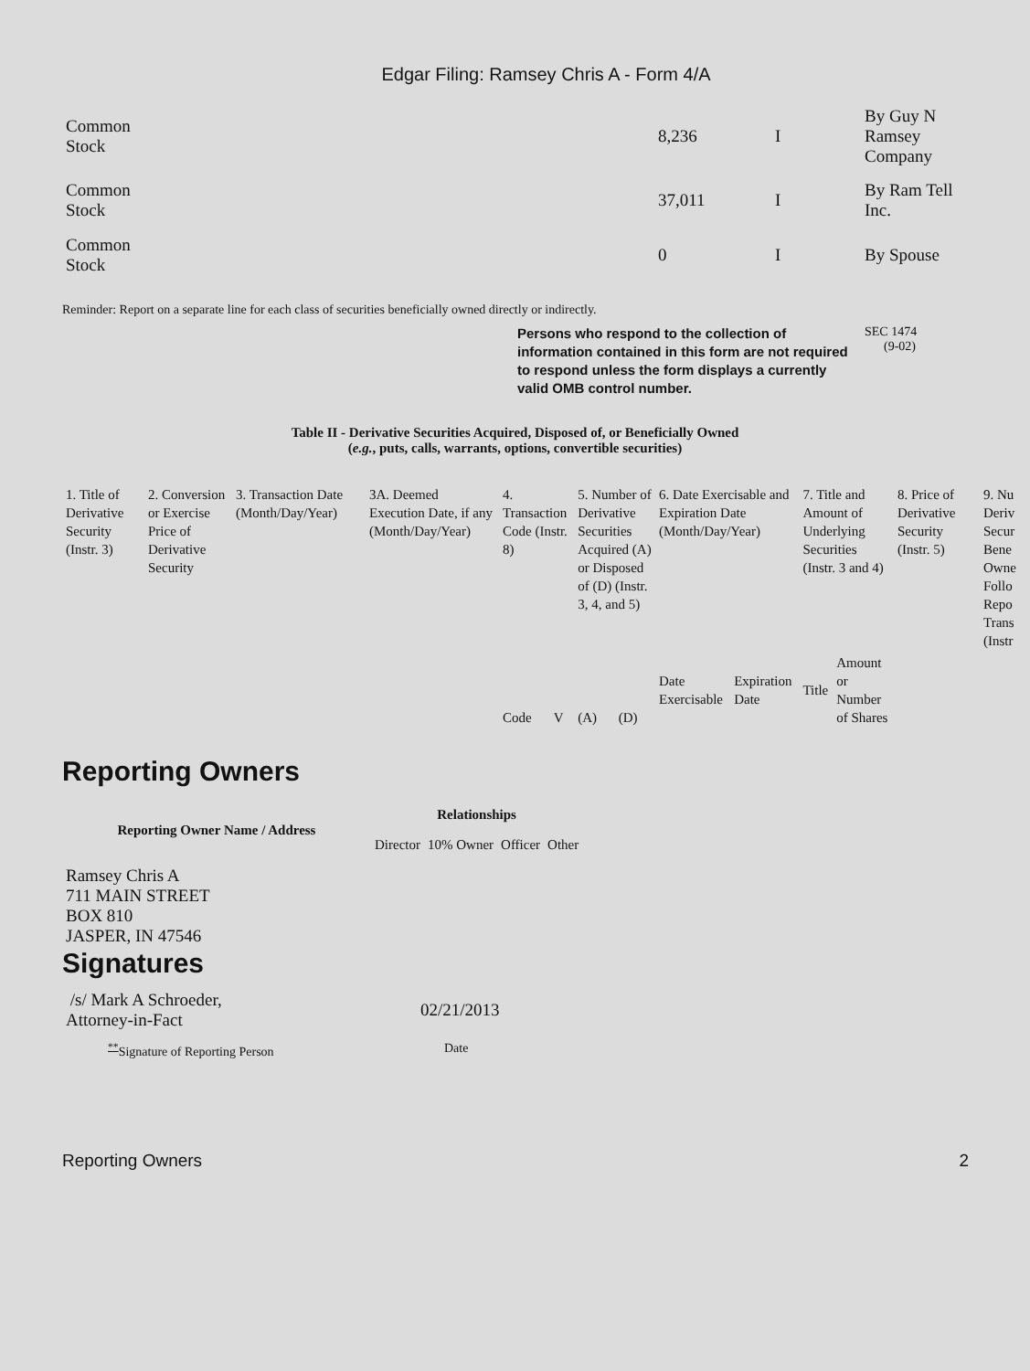Edgar Filing: Ramsey Chris A - Form 4/A
| Common Stock | 8,236 | I | By Guy N Ramsey Company |
| Common Stock | 37,011 | I | By Ram Tell Inc. |
| Common Stock | 0 | I | By Spouse |
Reminder: Report on a separate line for each class of securities beneficially owned directly or indirectly.
Persons who respond to the collection of information contained in this form are not required to respond unless the form displays a currently valid OMB control number.
SEC 1474
(9-02)
Table II - Derivative Securities Acquired, Disposed of, or Beneficially Owned
(e.g., puts, calls, warrants, options, convertible securities)
| 1. Title of Derivative Security (Instr. 3) | 2. Conversion or Exercise Price of Derivative Security | 3. Transaction Date (Month/Day/Year) | 3A. Deemed Execution Date, if any (Month/Day/Year) | 4. Transaction Code (Instr. 8) | | 5. Number of Derivative Securities Acquired (A) or Disposed of (D) (Instr. 3, 4, and 5) | | 6. Date Exercisable and Expiration Date (Month/Day/Year) | | 7. Title and Amount of Underlying Securities (Instr. 3 and 4) | | 8. Price of Derivative Security (Instr. 5) | 9. Nu Deriv Secur Bene Owne Follo Repo Trans (Instr |
| | | | | Code | V | (A) | (D) | Date Exercisable | Expiration Date | Title | Amount or Number of Shares | | |
Reporting Owners
| Reporting Owner Name / Address | Relationships | | | |
| --- | --- | --- | --- | --- |
| | Director | 10% Owner | Officer | Other |
| Ramsey Chris A 711 MAIN STREET BOX 810 JASPER, IN 47546 | | | | |
Signatures
| /s/ Mark A Schroeder, Attorney-in-Fact | 02/21/2013 |
| <sup>**</sup> Signature of Reporting Person | Date |
Reporting Owners 2